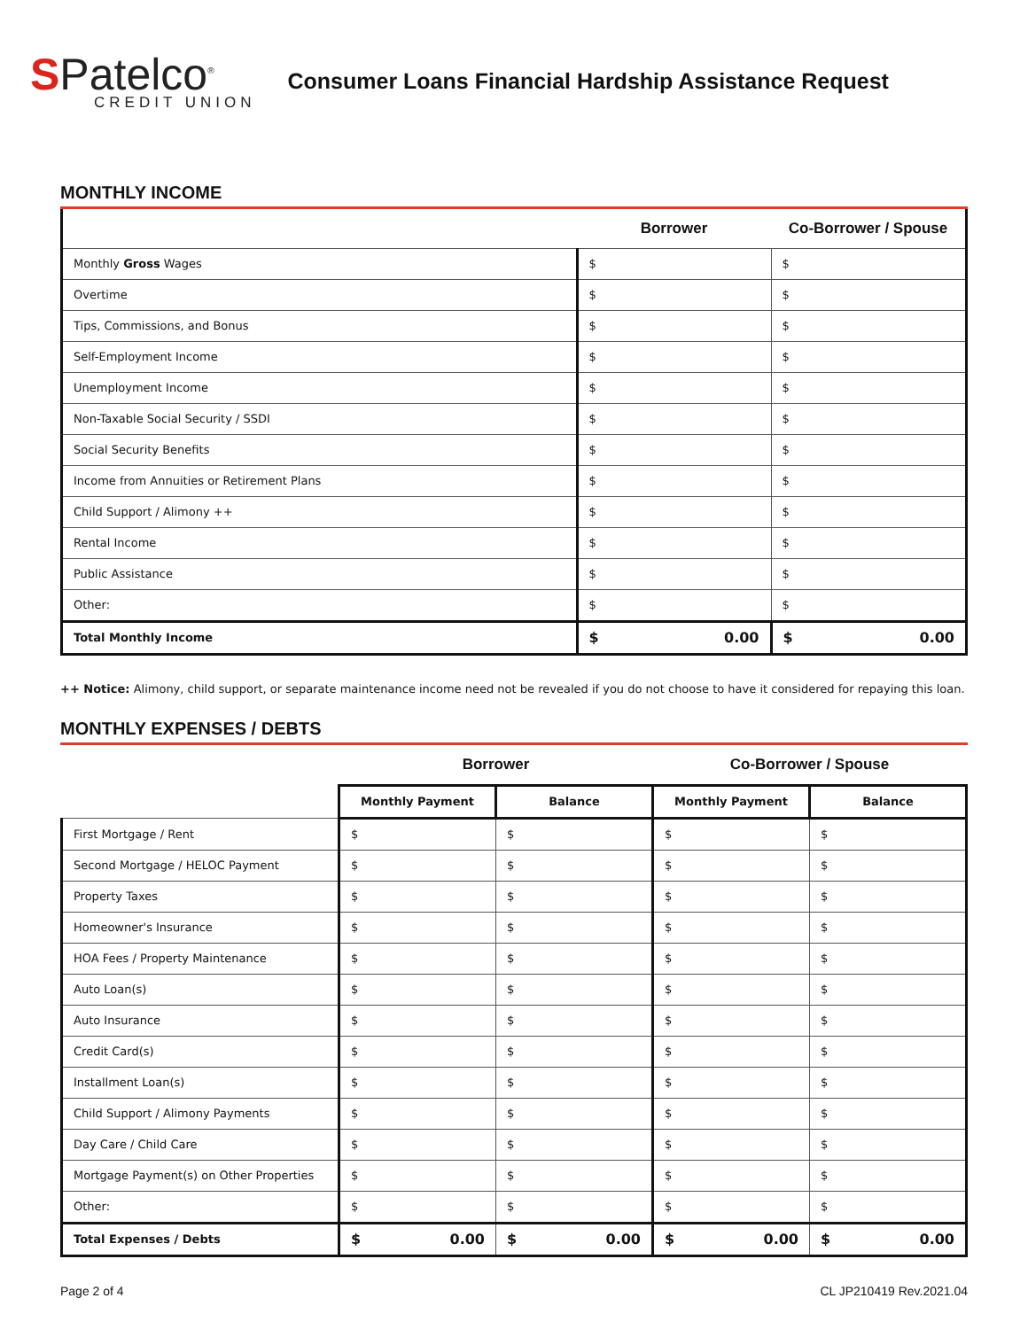SPatelco<sup>®</sup>
CREDIT UNION
Consumer Loans Financial Hardship Assistance Request
MONTHLY INCOME
| | Borrower | Co-Borrower / Spouse |
| --- | --- | --- |
| Monthly Gross Wages | $ | $ |
| Overtime | $ | $ |
| Tips, Commissions, and Bonus | $ | $ |
| Self-Employment Income | $ | $ |
| Unemployment Income | $ | $ |
| Non-Taxable Social Security / SSDI | $ | $ |
| Social Security Benefits | $ | $ |
| Income from Annuities or Retirement Plans | $ | $ |
| Child Support / Alimony ++ | $ | $ |
| Rental Income | $ | $ |
| Public Assistance | $ | $ |
| Other: | $ | $ |
| Total Monthly Income | $ 0.00 | $ 0.00 |
++ Notice: Alimony, child support, or separate maintenance income need not be revealed if you do not choose to have it considered for repaying this loan.
MONTHLY EXPENSES / DEBTS
| | Borrower | | Co-Borrower / Spouse | |
| --- | --- | --- | --- | --- |
| | Monthly Payment | Balance | Monthly Payment | Balance |
| First Mortgage / Rent | $ | $ | $ | $ |
| Second Mortgage / HELOC Payment | $ | $ | $ | $ |
| Property Taxes | $ | $ | $ | $ |
| Homeowner's Insurance | $ | $ | $ | $ |
| HOA Fees / Property Maintenance | $ | $ | $ | $ |
| Auto Loan(s) | $ | $ | $ | $ |
| Auto Insurance | $ | $ | $ | $ |
| Credit Card(s) | $ | $ | $ | $ |
| Installment Loan(s) | $ | $ | $ | $ |
| Child Support / Alimony Payments | $ | $ | $ | $ |
| Day Care / Child Care | $ | $ | $ | $ |
| Mortgage Payment(s) on Other Properties | $ | $ | $ | $ |
| Other: | $ | $ | $ | $ |
| Total Expenses / Debts | $ 0.00 | $ 0.00 | $ 0.00 | $ 0.00 |
Page 2 of 4 CL JP210419 Rev.2021.04